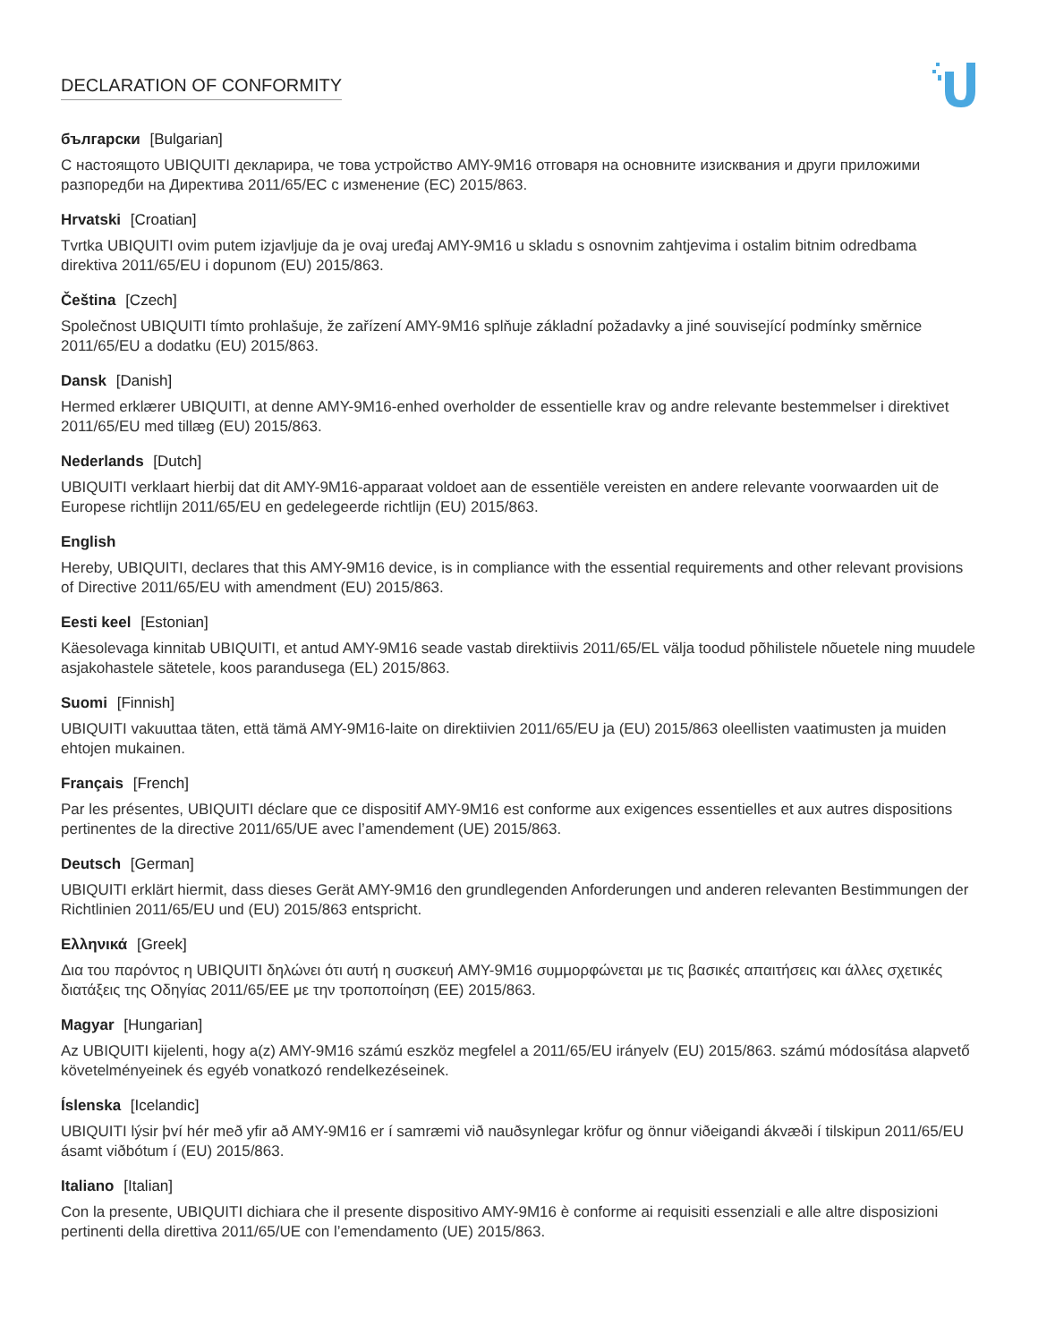DECLARATION OF CONFORMITY
български [Bulgarian]
С настоящото UBIQUITI декларира, че това устройство AMY-9M16 отговаря на основните изисквания и други приложими разпоредби на Директива 2011/65/ЕС с изменение (ЕС) 2015/863.
Hrvatski [Croatian]
Tvrtka UBIQUITI ovim putem izjavljuje da je ovaj uređaj AMY-9M16 u skladu s osnovnim zahtjevima i ostalim bitnim odredbama direktiva 2011/65/EU i dopunom (EU) 2015/863.
Čeština [Czech]
Společnost UBIQUITI tímto prohlašuje, že zařízení AMY-9M16 splňuje základní požadavky a jiné související podmínky směrnice 2011/65/EU a dodatku (EU) 2015/863.
Dansk [Danish]
Hermed erklærer UBIQUITI, at denne AMY-9M16-enhed overholder de essentielle krav og andre relevante bestemmelser i direktivet 2011/65/EU med tillæg (EU) 2015/863.
Nederlands [Dutch]
UBIQUITI verklaart hierbij dat dit AMY-9M16-apparaat voldoet aan de essentiële vereisten en andere relevante voorwaarden uit de Europese richtlijn 2011/65/EU en gedelegeerde richtlijn (EU) 2015/863.
English
Hereby, UBIQUITI, declares that this AMY-9M16 device, is in compliance with the essential requirements and other relevant provisions of Directive 2011/65/EU with amendment (EU) 2015/863.
Eesti keel [Estonian]
Käesolevaga kinnitab UBIQUITI, et antud AMY-9M16 seade vastab direktiivis 2011/65/EL välja toodud põhilistele nõuetele ning muudele asjakohastele sätetele, koos parandusega (EL) 2015/863.
Suomi [Finnish]
UBIQUITI vakuuttaa täten, että tämä AMY-9M16-laite on direktiivien 2011/65/EU ja (EU) 2015/863 oleellisten vaatimusten ja muiden ehtojen mukainen.
Français [French]
Par les présentes, UBIQUITI déclare que ce dispositif AMY-9M16 est conforme aux exigences essentielles et aux autres dispositions pertinentes de la directive 2011/65/UE avec l’amendement (UE) 2015/863.
Deutsch [German]
UBIQUITI erklärt hiermit, dass dieses Gerät AMY-9M16 den grundlegenden Anforderungen und anderen relevanten Bestimmungen der Richtlinien 2011/65/EU und (EU) 2015/863 entspricht.
Ελληνικά [Greek]
Δια του παρόντος η UBIQUITI δηλώνει ότι αυτή η συσκευή AMY-9M16 συμμορφώνεται με τις βασικές απαιτήσεις και άλλες σχετικές διατάξεις της Οδηγίας 2011/65/ΕΕ με την τροποποίηση (ΕΕ) 2015/863.
Magyar [Hungarian]
Az UBIQUITI kijelenti, hogy a(z) AMY-9M16 számú eszköz megfelel a 2011/65/EU irányelv (EU) 2015/863. számú módosítása alapvető követelményeinek és egyéb vonatkozó rendelkezéseinek.
Íslenska [Icelandic]
UBIQUITI lýsir því hér með yfir að AMY-9M16 er í samræmi við nauðsynlegar kröfur og önnur viðeigandi ákvæði í tilskipun 2011/65/EU ásamt viðbótum í (EU) 2015/863.
Italiano [Italian]
Con la presente, UBIQUITI dichiara che il presente dispositivo AMY-9M16 è conforme ai requisiti essenziali e alle altre disposizioni pertinenti della direttiva 2011/65/UE con l’emendamento (UE) 2015/863.